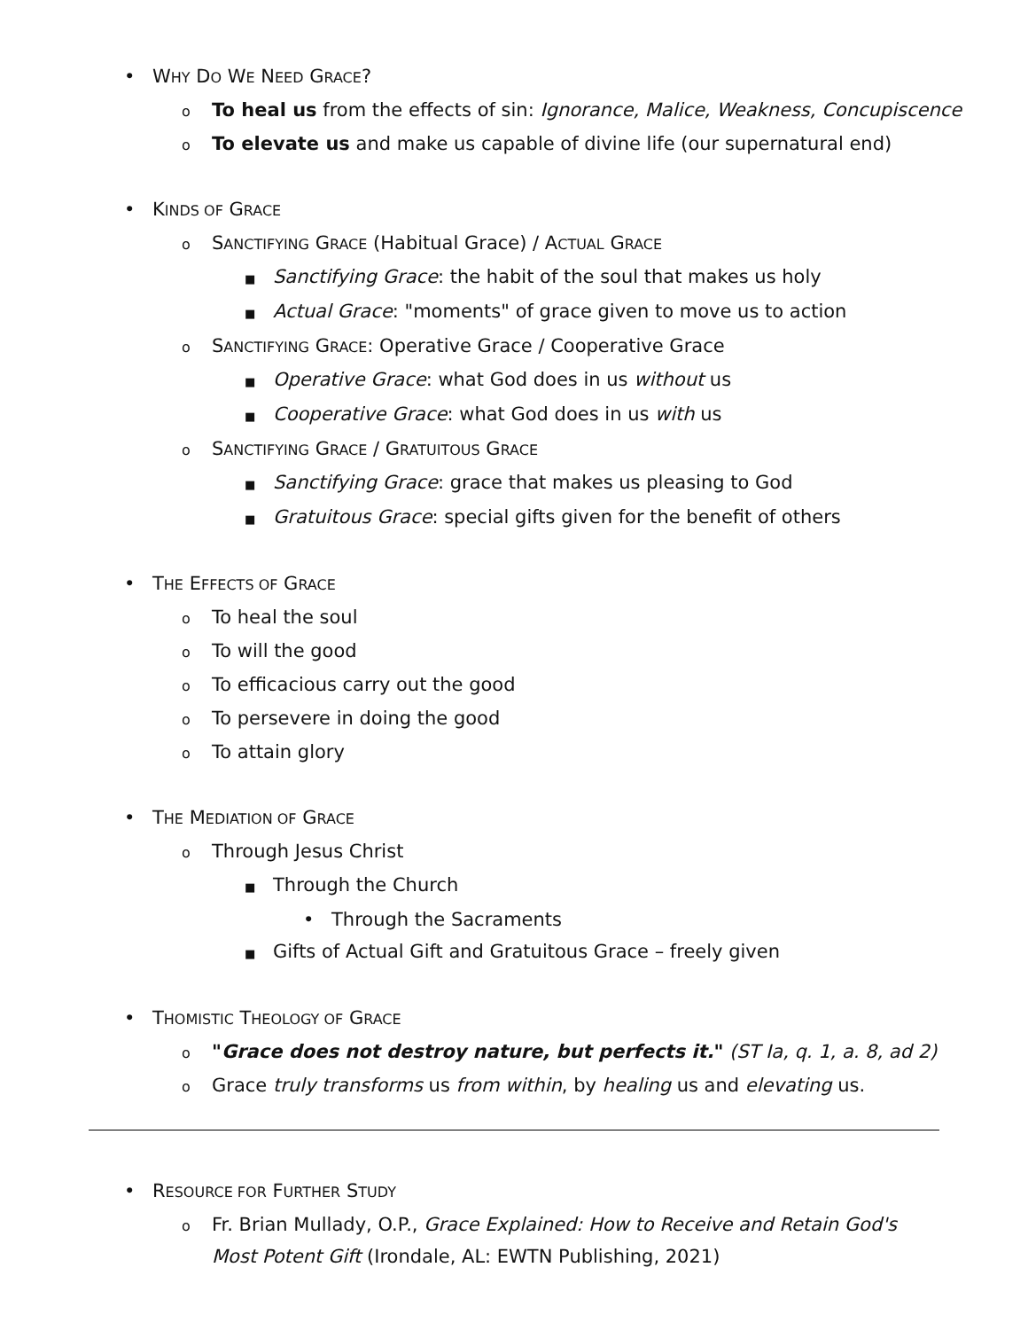• WHY DO WE NEED GRACE?
o To heal us from the effects of sin: Ignorance, Malice, Weakness, Concupiscence
o To elevate us and make us capable of divine life (our supernatural end)
• KINDS OF GRACE
o SANCTIFYING GRACE (Habitual Grace) / ACTUAL GRACE
■ Sanctifying Grace: the habit of the soul that makes us holy
■ Actual Grace: "moments" of grace given to move us to action
o SANCTIFYING GRACE: Operative Grace / Cooperative Grace
■ Operative Grace: what God does in us without us
■ Cooperative Grace: what God does in us with us
o SANCTIFYING GRACE / GRATUITOUS GRACE
■ Sanctifying Grace: grace that makes us pleasing to God
■ Gratuitous Grace: special gifts given for the benefit of others
• THE EFFECTS OF GRACE
o To heal the soul
o To will the good
o To efficacious carry out the good
o To persevere in doing the good
o To attain glory
• THE MEDIATION OF GRACE
o Through Jesus Christ
■ Through the Church
• Through the Sacraments
■ Gifts of Actual Gift and Gratuitous Grace – freely given
• THOMISTIC THEOLOGY OF GRACE
o "Grace does not destroy nature, but perfects it." (ST Ia, q. 1, a. 8, ad 2)
o Grace truly transforms us from within, by healing us and elevating us.
• RESOURCE FOR FURTHER STUDY
o Fr. Brian Mullady, O.P., Grace Explained: How to Receive and Retain God's Most Potent Gift (Irondale, AL: EWTN Publishing, 2021)